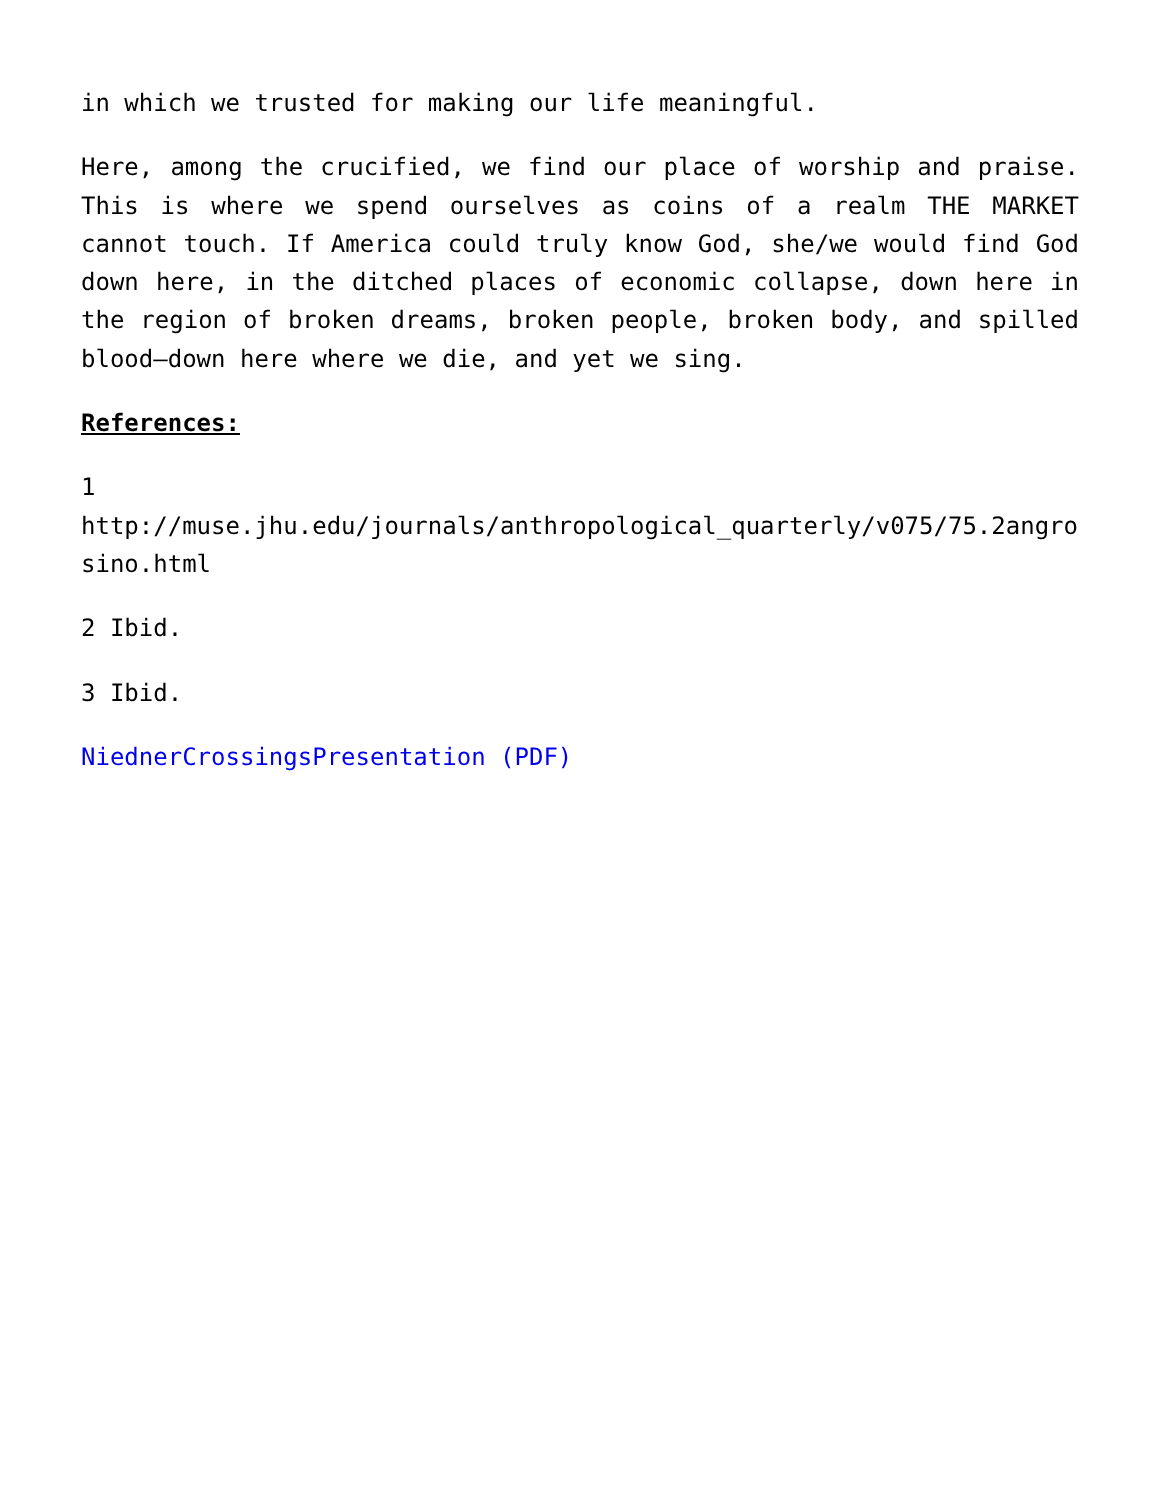in which we trusted for making our life meaningful.
Here, among the crucified, we find our place of worship and praise. This is where we spend ourselves as coins of a realm THE MARKET cannot touch. If America could truly know God, she/we would find God down here, in the ditched places of economic collapse, down here in the region of broken dreams, broken people, broken body, and spilled blood—down here where we die, and yet we sing.
References:
1
http://muse.jhu.edu/journals/anthropological_quarterly/v075/75.2angrosino.html
2 Ibid.
3 Ibid.
NiednerCrossingsPresentation (PDF)